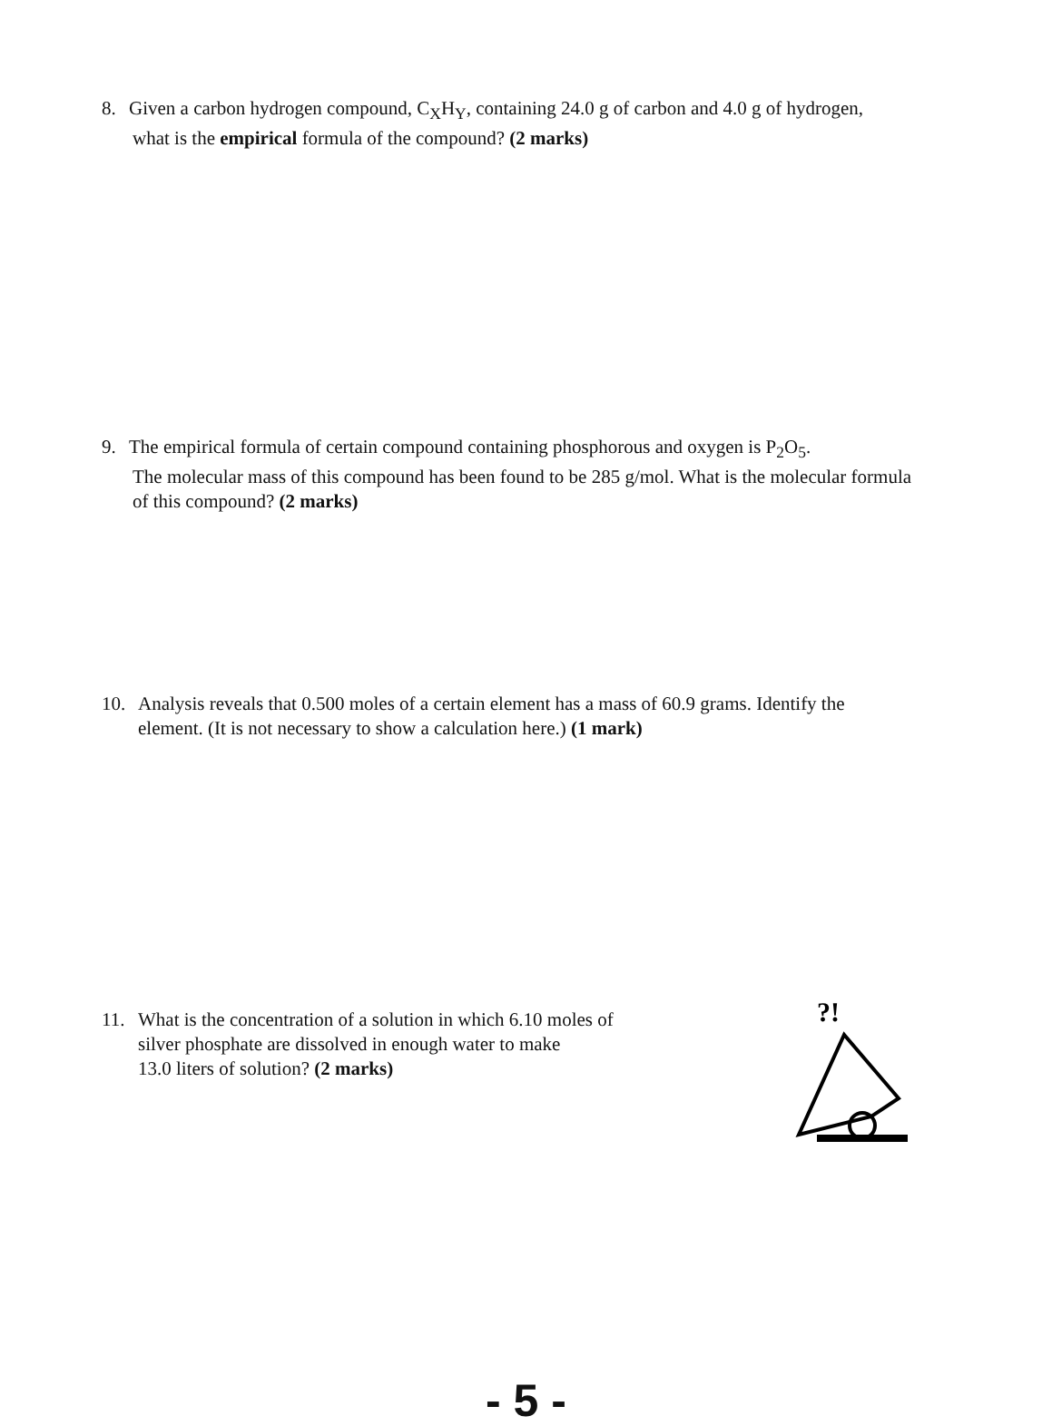8. Given a carbon hydrogen compound, C<sub>X</sub>H<sub>Y</sub>, containing 24.0 g of carbon and 4.0 g of hydrogen,
what is the empirical formula of the compound? (2 marks)
9. The empirical formula of certain compound containing phosphorous and oxygen is P<sub>2</sub>O<sub>5</sub>.
The molecular mass of this compound has been found to be 285 g/mol. What is the molecular formula of this compound? (2 marks)
10. Analysis reveals that 0.500 moles of a certain element has a mass of 60.9 grams. Identify the
element. (It is not necessary to show a calculation here.) (1 mark)
11. What is the concentration of a solution in which 6.10 moles of
silver phosphate are dissolved in enough water to make
13.0 liters of solution? (2 marks)
?!
- 5 -